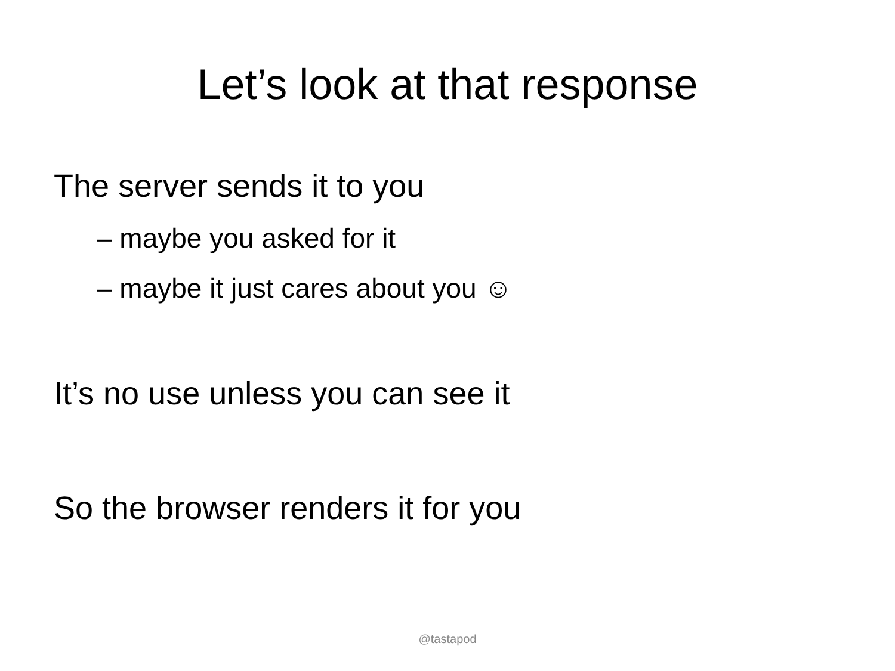Let’s look at that response
The server sends it to you
– maybe you asked for it
– maybe it just cares about you ☺
It’s no use unless you can see it
So the browser renders it for you
@tastapod